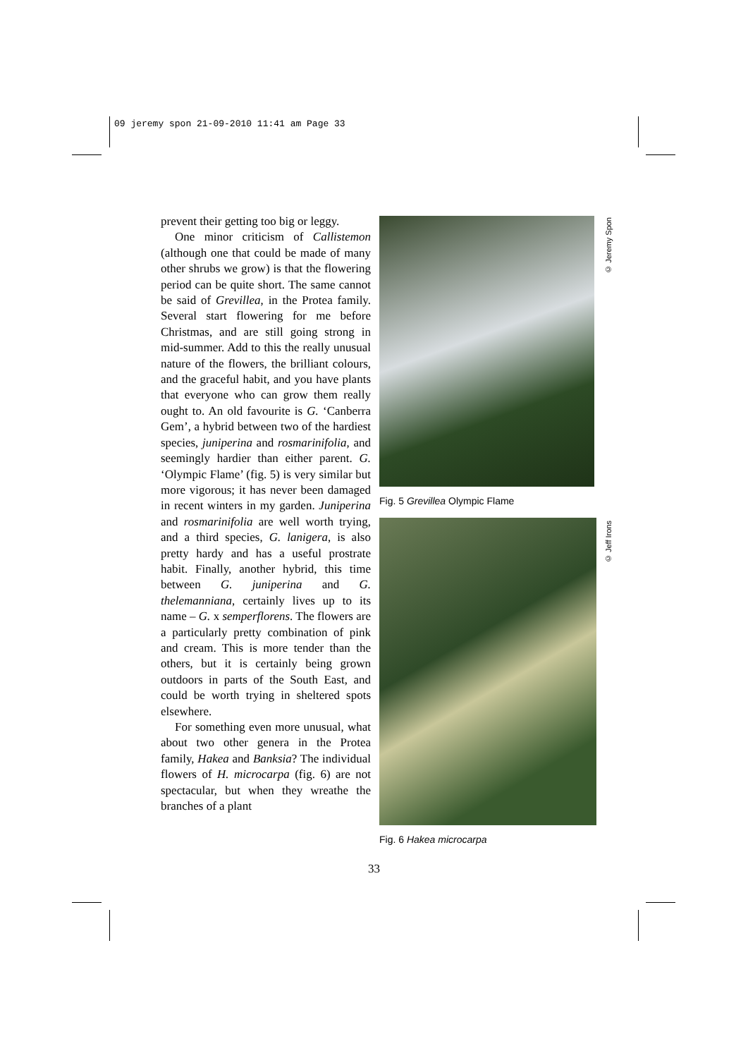09 jeremy spon 21-09-2010 11:41 am Page 33
prevent their getting too big or leggy.
One minor criticism of Callistemon (although one that could be made of many other shrubs we grow) is that the flowering period can be quite short. The same cannot be said of Grevillea, in the Protea family. Several start flowering for me before Christmas, and are still going strong in mid-summer. Add to this the really unusual nature of the flowers, the brilliant colours, and the graceful habit, and you have plants that everyone who can grow them really ought to. An old favourite is G. ‘Canberra Gem’, a hybrid between two of the hardiest species, juniperina and rosmarinifolia, and seemingly hardier than either parent. G. ‘Olympic Flame’ (fig. 5) is very similar but more vigorous; it has never been damaged in recent winters in my garden. Juniperina and rosmarinifolia are well worth trying, and a third species, G. lanigera, is also pretty hardy and has a useful prostrate habit. Finally, another hybrid, this time between G. juniperina and G. thelemanniana, certainly lives up to its name – G. x semperflorens. The flowers are a particularly pretty combination of pink and cream. This is more tender than the others, but it is certainly being grown outdoors in parts of the South East, and could be worth trying in sheltered spots elsewhere.
For something even more unusual, what about two other genera in the Protea family, Hakea and Banksia? The individual flowers of H. microcarpa (fig. 6) are not spectacular, but when they wreathe the branches of a plant
Fig. 5 Grevillea Olympic Flame
Fig. 6 Hakea microcarpa
© Jeremy Spon
© Jeff Irons
33